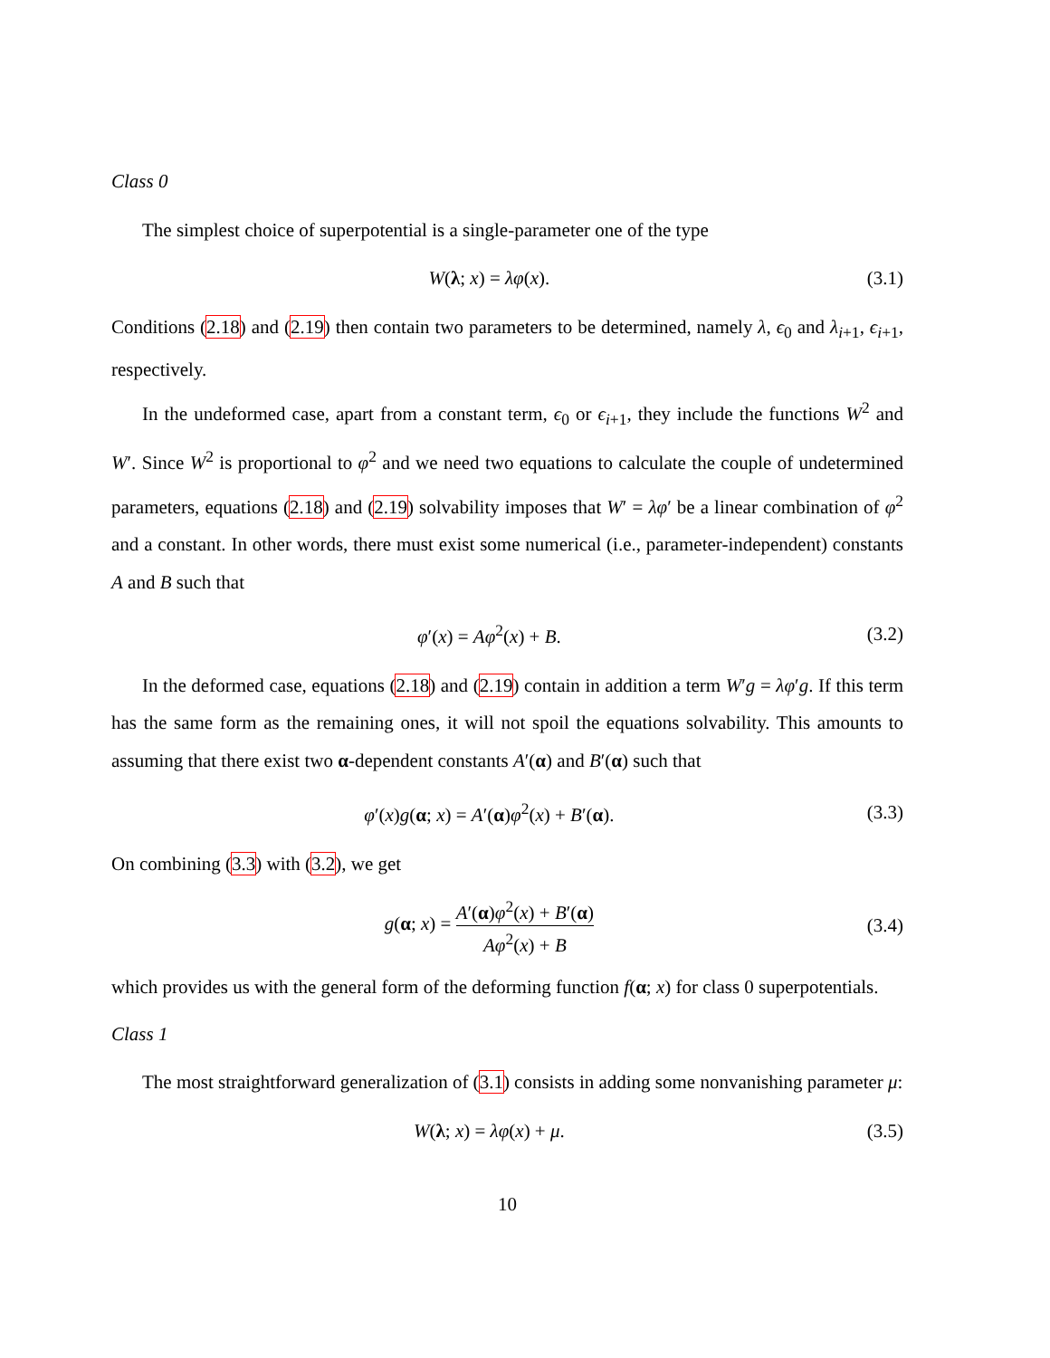Class 0
The simplest choice of superpotential is a single-parameter one of the type
W(λ; x) = λφ(x). (3.1)
Conditions (2.18) and (2.19) then contain two parameters to be determined, namely λ, ϵ<sub>0</sub> and λ<sub>i+1</sub>, ϵ<sub>i+1</sub>, respectively.
In the undeformed case, apart from a constant term, ϵ<sub>0</sub> or ϵ<sub>i+1</sub>, they include the functions W<sup>2</sup> and W′. Since W<sup>2</sup> is proportional to φ<sup>2</sup> and we need two equations to calculate the couple of undetermined parameters, equations (2.18) and (2.19) solvability imposes that W′ = λφ′ be a linear combination of φ<sup>2</sup> and a constant. In other words, there must exist some numerical (i.e., parameter-independent) constants A and B such that
φ′(x) = Aφ<sup>2</sup>(x) + B. (3.2)
In the deformed case, equations (2.18) and (2.19) contain in addition a term W′g = λφ′g. If this term has the same form as the remaining ones, it will not spoil the equations solvability. This amounts to assuming that there exist two α-dependent constants A′(α) and B′(α) such that
φ′(x)g(α; x) = A′(α)φ<sup>2</sup>(x) + B′(α). (3.3)
On combining (3.3) with (3.2), we get
g(α; x) = A′(α)φ<sup>2</sup>(x) + B′(α) Aφ<sup>2</sup>(x) + B (3.4)
which provides us with the general form of the deforming function f(α; x) for class 0 superpotentials.
Class 1
The most straightforward generalization of (3.1) consists in adding some nonvanishing parameter μ:
W(λ; x) = λφ(x) + μ. (3.5)
10